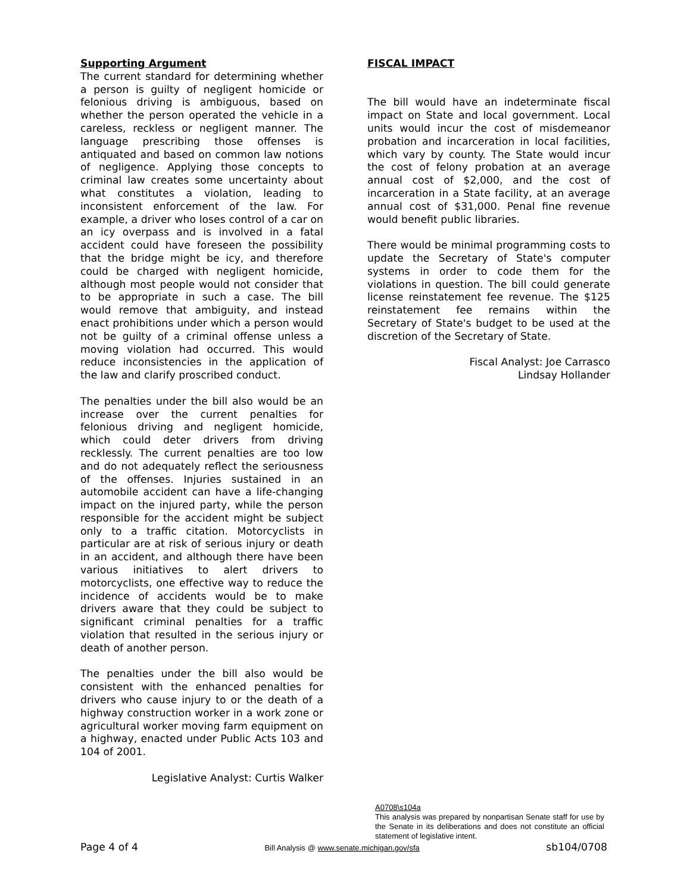Supporting Argument
The current standard for determining whether a person is guilty of negligent homicide or felonious driving is ambiguous, based on whether the person operated the vehicle in a careless, reckless or negligent manner. The language prescribing those offenses is antiquated and based on common law notions of negligence. Applying those concepts to criminal law creates some uncertainty about what constitutes a violation, leading to inconsistent enforcement of the law. For example, a driver who loses control of a car on an icy overpass and is involved in a fatal accident could have foreseen the possibility that the bridge might be icy, and therefore could be charged with negligent homicide, although most people would not consider that to be appropriate in such a case. The bill would remove that ambiguity, and instead enact prohibitions under which a person would not be guilty of a criminal offense unless a moving violation had occurred. This would reduce inconsistencies in the application of the law and clarify proscribed conduct.
The penalties under the bill also would be an increase over the current penalties for felonious driving and negligent homicide, which could deter drivers from driving recklessly. The current penalties are too low and do not adequately reflect the seriousness of the offenses. Injuries sustained in an automobile accident can have a life-changing impact on the injured party, while the person responsible for the accident might be subject only to a traffic citation. Motorcyclists in particular are at risk of serious injury or death in an accident, and although there have been various initiatives to alert drivers to motorcyclists, one effective way to reduce the incidence of accidents would be to make drivers aware that they could be subject to significant criminal penalties for a traffic violation that resulted in the serious injury or death of another person.
The penalties under the bill also would be consistent with the enhanced penalties for drivers who cause injury to or the death of a highway construction worker in a work zone or agricultural worker moving farm equipment on a highway, enacted under Public Acts 103 and 104 of 2001.
Legislative Analyst: Curtis Walker
FISCAL IMPACT
The bill would have an indeterminate fiscal impact on State and local government. Local units would incur the cost of misdemeanor probation and incarceration in local facilities, which vary by county. The State would incur the cost of felony probation at an average annual cost of $2,000, and the cost of incarceration in a State facility, at an average annual cost of $31,000. Penal fine revenue would benefit public libraries.
There would be minimal programming costs to update the Secretary of State's computer systems in order to code them for the violations in question. The bill could generate license reinstatement fee revenue. The $125 reinstatement fee remains within the Secretary of State's budget to be used at the discretion of the Secretary of State.
Fiscal Analyst: Joe Carrasco
Lindsay Hollander
A0708\s104a
This analysis was prepared by nonpartisan Senate staff for use by the Senate in its deliberations and does not constitute an official statement of legislative intent.
Page 4 of 4 Bill Analysis @ www.senate.michigan.gov/sfa sb104/0708